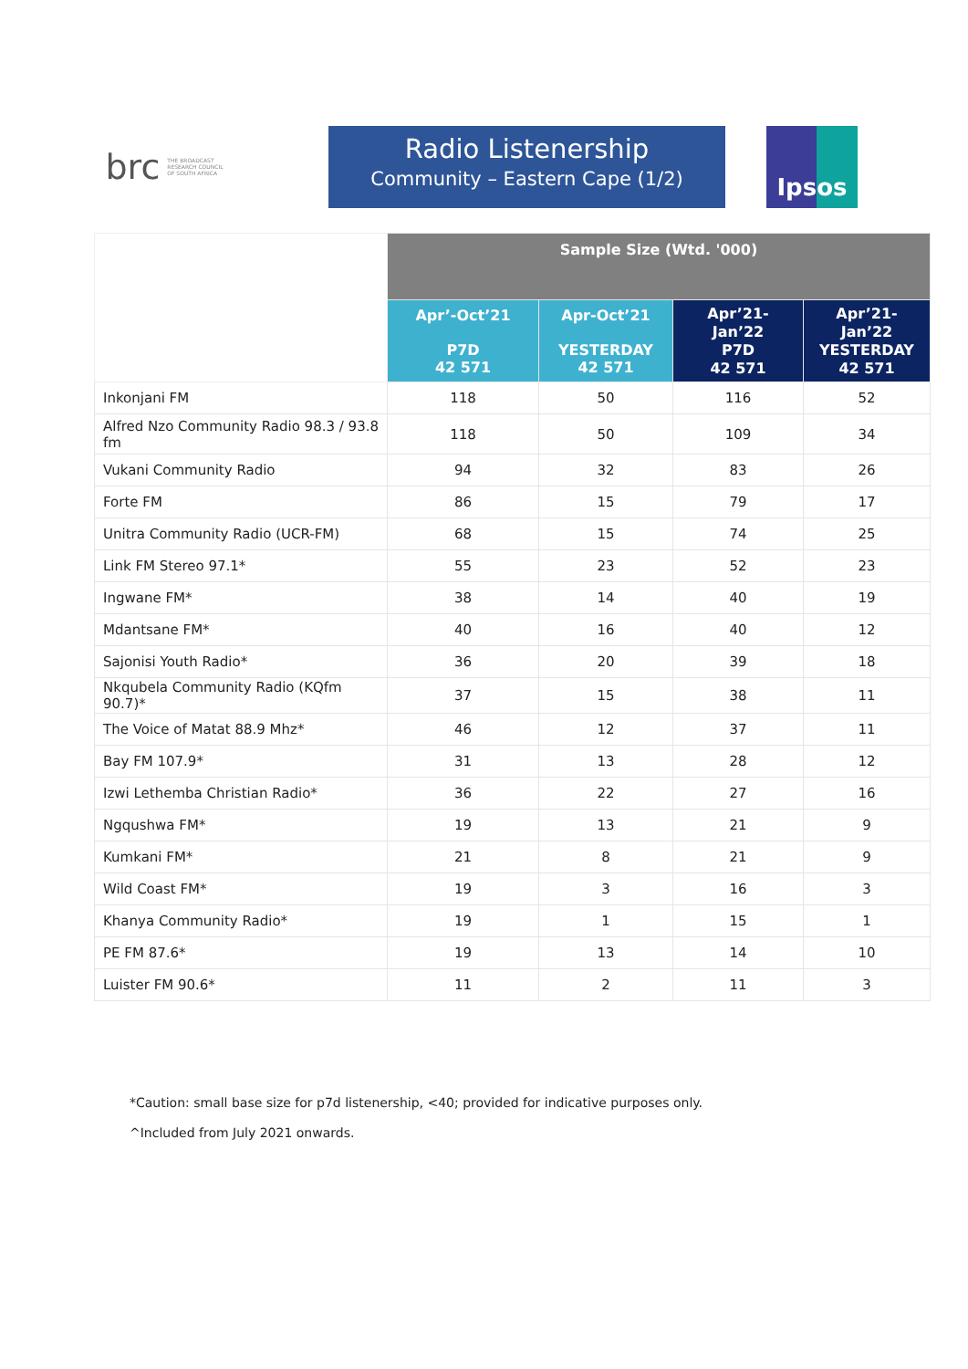brc THE BROADCAST
RESEARCH COUNCIL
OF SOUTH AFRICA
Radio Listenership
Community – Eastern Cape (1/2)
Ipsos
| | Sample Size (Wtd. '000) | | | |
| --- | --- | --- | --- | --- |
| | Apr’-Oct’21 P7D 42 571 | Apr-Oct’21 YESTERDAY 42 571 | Apr’21- Jan’22 P7D 42 571 | Apr’21- Jan’22 YESTERDAY 42 571 |
| Inkonjani FM | 118 | 50 | 116 | 52 |
| Alfred Nzo Community Radio 98.3 / 93.8 fm | 118 | 50 | 109 | 34 |
| Vukani Community Radio | 94 | 32 | 83 | 26 |
| Forte FM | 86 | 15 | 79 | 17 |
| Unitra Community Radio (UCR-FM) | 68 | 15 | 74 | 25 |
| Link FM Stereo 97.1* | 55 | 23 | 52 | 23 |
| Ingwane FM* | 38 | 14 | 40 | 19 |
| Mdantsane FM* | 40 | 16 | 40 | 12 |
| Sajonisi Youth Radio* | 36 | 20 | 39 | 18 |
| Nkqubela Community Radio (KQfm 90.7)* | 37 | 15 | 38 | 11 |
| The Voice of Matat 88.9 Mhz* | 46 | 12 | 37 | 11 |
| Bay FM 107.9* | 31 | 13 | 28 | 12 |
| Izwi Lethemba Christian Radio* | 36 | 22 | 27 | 16 |
| Ngqushwa FM* | 19 | 13 | 21 | 9 |
| Kumkani FM* | 21 | 8 | 21 | 9 |
| Wild Coast FM* | 19 | 3 | 16 | 3 |
| Khanya Community Radio* | 19 | 1 | 15 | 1 |
| PE FM 87.6* | 19 | 13 | 14 | 10 |
| Luister FM 90.6* | 11 | 2 | 11 | 3 |
*Caution: small base size for p7d listenership, <40; provided for indicative purposes only.
^Included from July 2021 onwards.